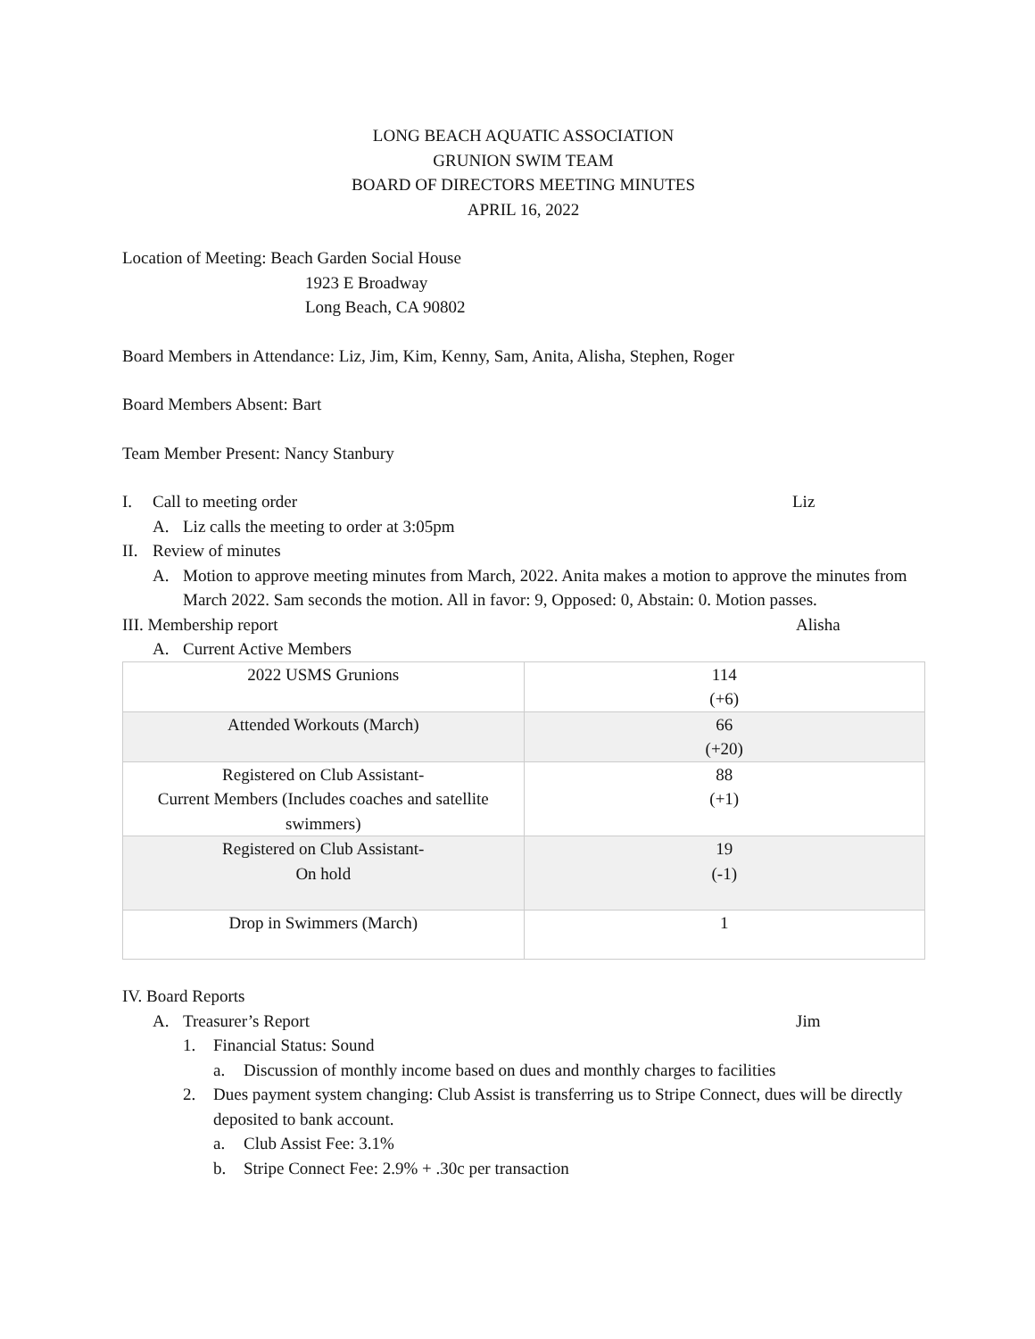LONG BEACH AQUATIC ASSOCIATION
GRUNION SWIM TEAM
BOARD OF DIRECTORS MEETING MINUTES
APRIL 16, 2022
Location of Meeting: Beach Garden Social House
1923 E Broadway
Long Beach, CA 90802
Board Members in Attendance: Liz, Jim, Kim, Kenny, Sam, Anita, Alisha, Stephen, Roger
Board Members Absent: Bart
Team Member Present: Nancy Stanbury
I. Call to meeting order Liz
A. Liz calls the meeting to order at 3:05pm
II. Review of minutes
A. Motion to approve meeting minutes from March, 2022. Anita makes a motion to approve the minutes from March 2022. Sam seconds the motion. All in favor: 9, Opposed: 0, Abstain: 0. Motion passes.
III. Membership report Alisha
A. Current Active Members
| 2022 USMS Grunions | 114 (+6) |
| Attended Workouts (March) | 66 (+20) |
| Registered on Club Assistant- Current Members (Includes coaches and satellite swimmers) | 88 (+1) |
| Registered on Club Assistant- On hold | 19 (-1) |
| Drop in Swimmers (March) | 1 |
IV. Board Reports
A. Treasurer’s Report Jim
1. Financial Status: Sound
a. Discussion of monthly income based on dues and monthly charges to facilities
2. Dues payment system changing: Club Assist is transferring us to Stripe Connect, dues will be directly deposited to bank account.
a. Club Assist Fee: 3.1%
b. Stripe Connect Fee: 2.9% + .30c per transaction